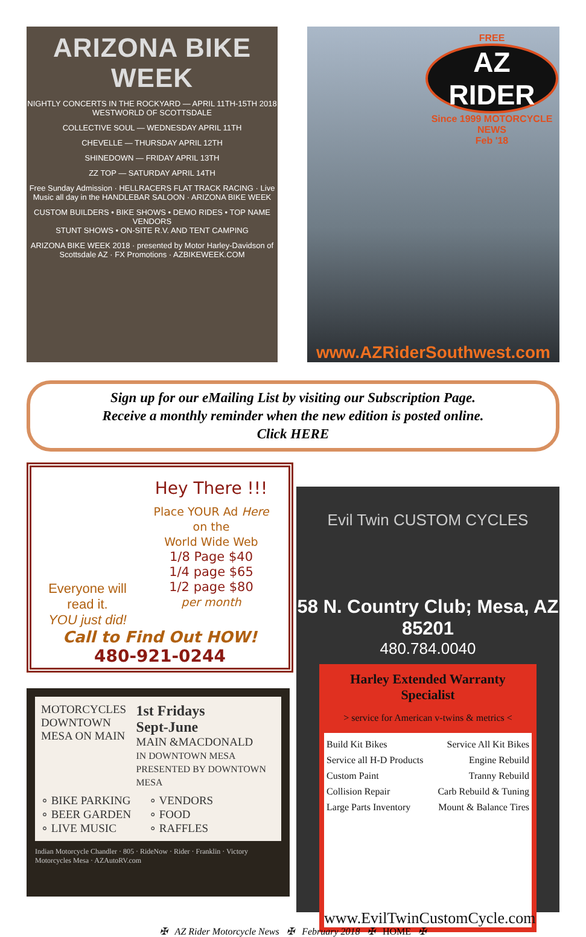ARIZONA BIKE WEEK
NIGHTLY CONCERTS IN THE ROCKYARD — APRIL 11TH-15TH 2018 WESTWORLD OF SCOTTSDALE
COLLECTIVE SOUL — WEDNESDAY APRIL 11TH
CHEVELLE — THURSDAY APRIL 12TH
SHINEDOWN — FRIDAY APRIL 13TH
ZZ TOP — SATURDAY APRIL 14TH
Free Sunday Admission · HELLRACERS FLAT TRACK RACING · Live Music all day in the HANDLEBAR SALOON · ARIZONA BIKE WEEK
CUSTOM BUILDERS • BIKE SHOWS • DEMO RIDES • TOP NAME VENDORS
STUNT SHOWS • ON-SITE R.V. AND TENT CAMPING
ARIZONA BIKE WEEK 2018 · presented by Motor Harley-Davidson of Scottsdale AZ · FX Promotions · AZBIKEWEEK.COM
FREE
AZ RIDER
Since 1999 MOTORCYCLE NEWS
Feb '18
www.AZRiderSouthwest.com
Sign up for our eMailing List by visiting our Subscription Page.
Receive a monthly reminder when the new edition is posted online.
Click HERE
Everyone will read it.
YOU just did!
Hey There !!!
Place YOUR Ad Here
on the
World Wide Web
1/8 Page $40
1/4 page $65
1/2 page $80
per month
Call to Find Out HOW!
480-921-0244
MOTORCYCLES DOWNTOWN MESA ON MAIN
1st Fridays
Sept-June
MAIN &MACDONALD
IN DOWNTOWN MESA
PRESENTED BY DOWNTOWN MESA
∘ BIKE PARKING
∘ BEER GARDEN
∘ LIVE MUSIC
∘ VENDORS
∘ FOOD
∘ RAFFLES
Indian Motorcycle Chandler · 805 · RideNow · Rider · Franklin · Victory Motorcycles Mesa · AZAutoRV.com
Evil Twin CUSTOM CYCLES
58 N. Country Club; Mesa, AZ 85201
480.784.0040
Harley Extended Warranty Specialist
> service for American v-twins & metrics <
Build Kit Bikes Service All Kit Bikes Service all H-D Products Engine Rebuild Custom Paint Tranny Rebuild Collision Repair Carb Rebuild & Tuning Large Parts Inventory Mount & Balance Tires
www.EvilTwinCustomCycle.com
✠ AZ Rider Motorcycle News ✠ February 2018 ✠ HOME ✠